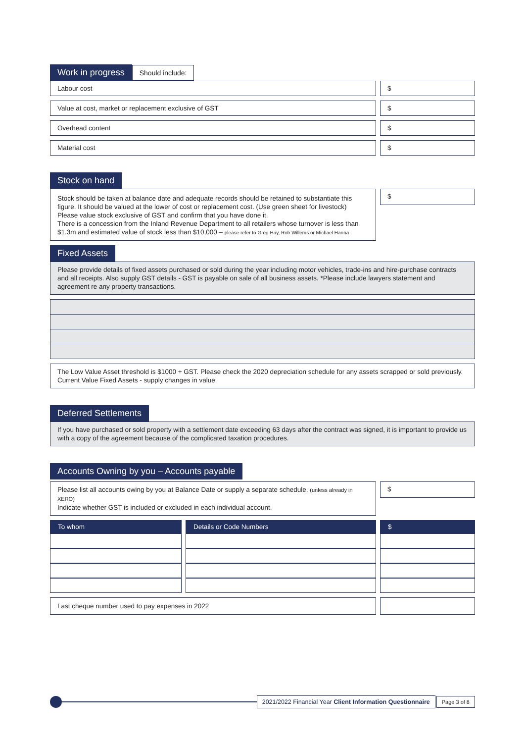Work in progress Should include:
Labour cost $
Value at cost, market or replacement exclusive of GST
$
Overhead content $
Material cost $
Stock on hand
Stock should be taken at balance date and adequate records should be retained to substantiate this figure. It should be valued at the lower of cost or replacement cost. (Use green sheet for livestock)
Please value stock exclusive of GST and confirm that you have done it.
There is a concession from the Inland Revenue Department to all retailers whose turnover is less than $1.3m and estimated value of stock less than $10,000 – please refer to Greg Hay, Rob Willems or Michael Hanna
$
Fixed Assets
Please provide details of fixed assets purchased or sold during the year including motor vehicles, trade-ins and hire-purchase contracts and all receipts. Also supply GST details - GST is payable on sale of all business assets. *Please include lawyers statement and agreement re any property transactions.
The Low Value Asset threshold is $1000 + GST. Please check the 2020 depreciation schedule for any assets scrapped or sold previously. Current Value Fixed Assets - supply changes in value
Deferred Settlements
If you have purchased or sold property with a settlement date exceeding 63 days after the contract was signed, it is important to provide us with a copy of the agreement because of the complicated taxation procedures.
Accounts Owning by you – Accounts payable
Please list all accounts owing by you at Balance Date or supply a separate schedule. (unless already in XERO)
Indicate whether GST is included or excluded in each individual account.
$
| To whom | Details or Code Numbers | $ |
| --- | --- | --- |
Last cheque number used to pay expenses in 2022
2021/2022 Financial Year Client Information Questionnaire Page 3 of 8